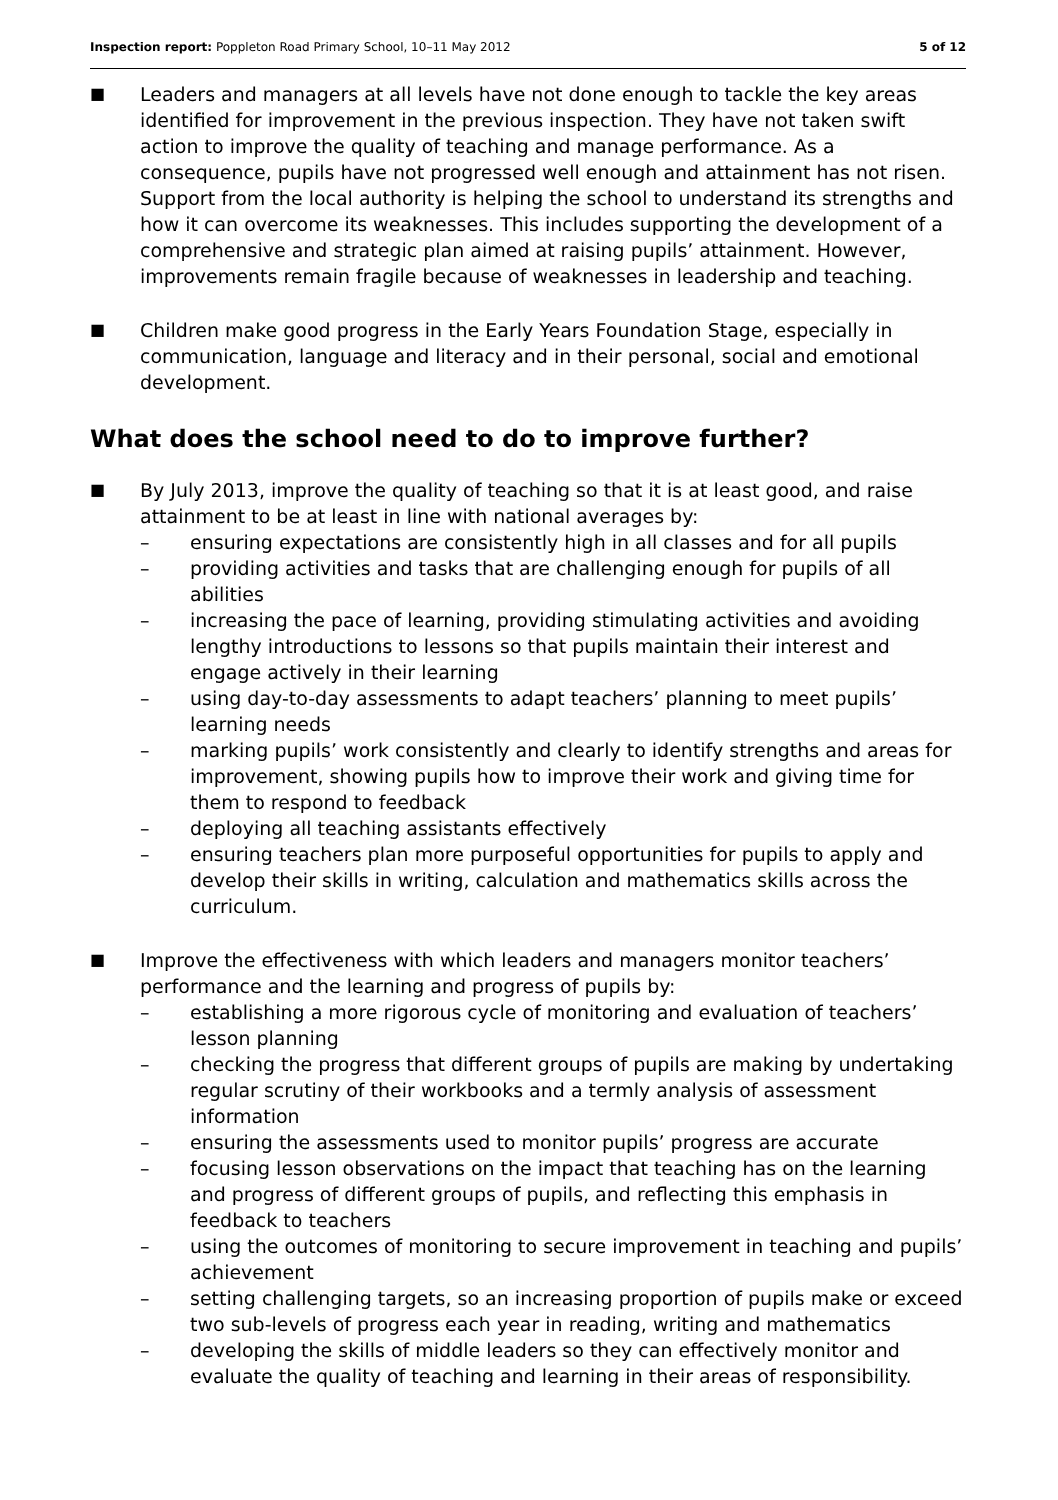Inspection report: Poppleton Road Primary School, 10–11 May 2012 5 of 12
■
Leaders and managers at all levels have not done enough to tackle the key areas identified for improvement in the previous inspection. They have not taken swift action to improve the quality of teaching and manage performance. As a consequence, pupils have not progressed well enough and attainment has not risen. Support from the local authority is helping the school to understand its strengths and how it can overcome its weaknesses. This includes supporting the development of a comprehensive and strategic plan aimed at raising pupils’ attainment. However, improvements remain fragile because of weaknesses in leadership and teaching.
■
Children make good progress in the Early Years Foundation Stage, especially in communication, language and literacy and in their personal, social and emotional development.
What does the school need to do to improve further?
■
By July 2013, improve the quality of teaching so that it is at least good, and raise attainment to be at least in line with national averages by:
– ensuring expectations are consistently high in all classes and for all pupils
– providing activities and tasks that are challenging enough for pupils of all abilities
– increasing the pace of learning, providing stimulating activities and avoiding lengthy introductions to lessons so that pupils maintain their interest and engage actively in their learning
– using day-to-day assessments to adapt teachers’ planning to meet pupils’ learning needs
– marking pupils’ work consistently and clearly to identify strengths and areas for improvement, showing pupils how to improve their work and giving time for them to respond to feedback
– deploying all teaching assistants effectively
– ensuring teachers plan more purposeful opportunities for pupils to apply and develop their skills in writing, calculation and mathematics skills across the curriculum.
■
Improve the effectiveness with which leaders and managers monitor teachers’ performance and the learning and progress of pupils by:
– establishing a more rigorous cycle of monitoring and evaluation of teachers’ lesson planning
– checking the progress that different groups of pupils are making by undertaking regular scrutiny of their workbooks and a termly analysis of assessment information
– ensuring the assessments used to monitor pupils’ progress are accurate
– focusing lesson observations on the impact that teaching has on the learning and progress of different groups of pupils, and reflecting this emphasis in feedback to teachers
– using the outcomes of monitoring to secure improvement in teaching and pupils’ achievement
– setting challenging targets, so an increasing proportion of pupils make or exceed two sub-levels of progress each year in reading, writing and mathematics
– developing the skills of middle leaders so they can effectively monitor and evaluate the quality of teaching and learning in their areas of responsibility.